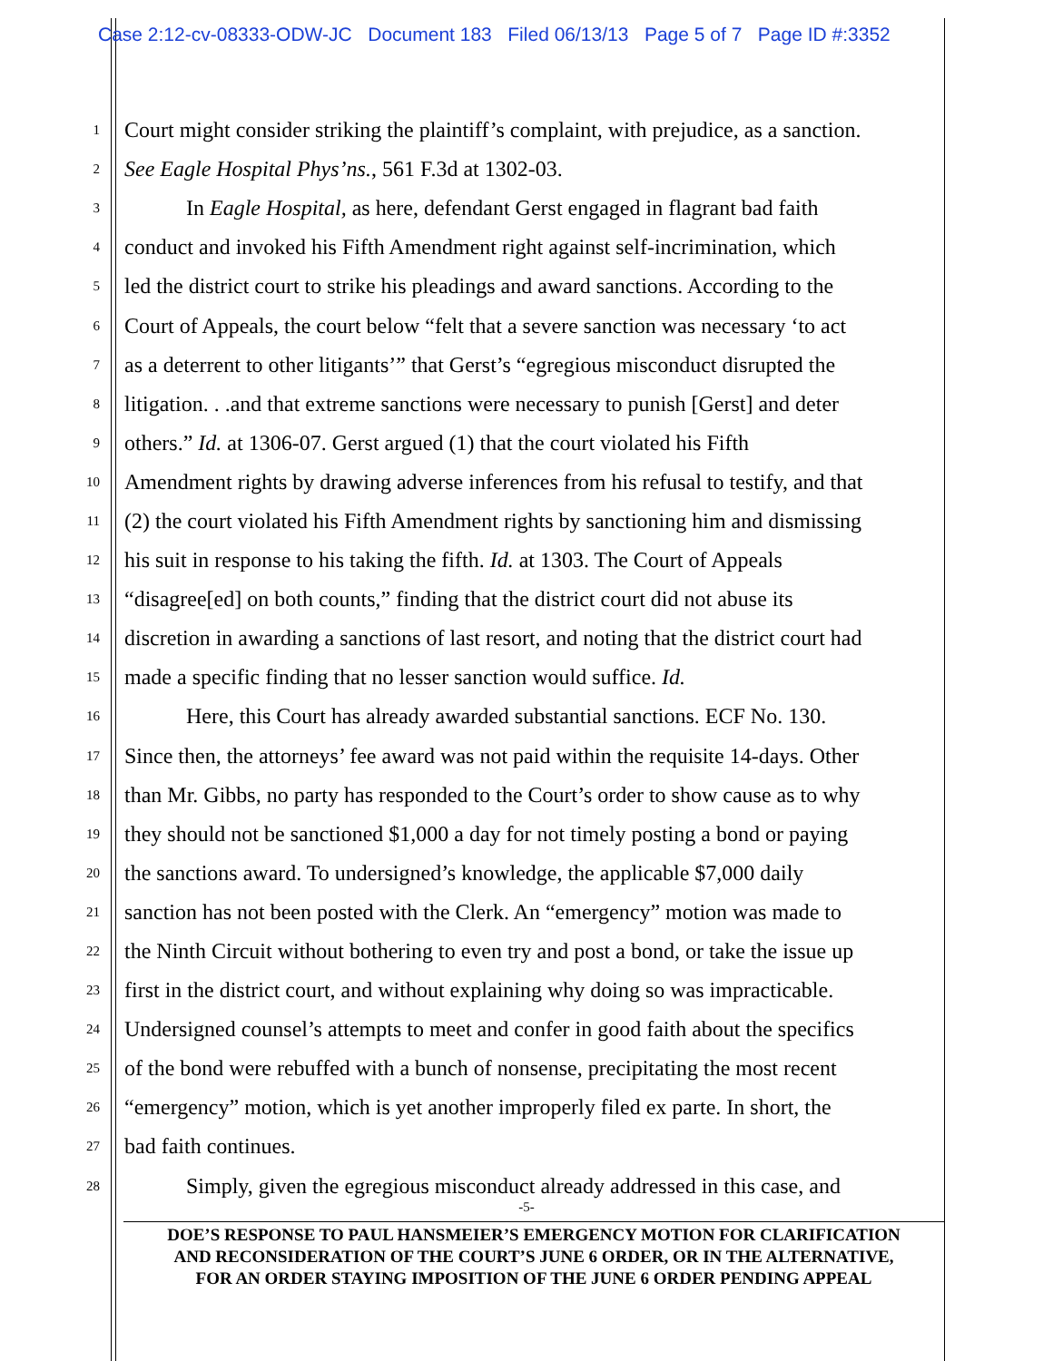Case 2:12-cv-08333-ODW-JC Document 183 Filed 06/13/13 Page 5 of 7 Page ID #:3352
1 Court might consider striking the plaintiff’s complaint, with prejudice, as a sanction.
2 See Eagle Hospital Phys’ns., 561 F.3d at 1302-03.
3 In Eagle Hospital, as here, defendant Gerst engaged in flagrant bad faith
4 conduct and invoked his Fifth Amendment right against self-incrimination, which
5 led the district court to strike his pleadings and award sanctions. According to the
6 Court of Appeals, the court below “felt that a severe sanction was necessary ‘to act
7 as a deterrent to other litigants’” that Gerst’s “egregious misconduct disrupted the
8 litigation. . .and that extreme sanctions were necessary to punish [Gerst] and deter
9 others.” Id. at 1306-07. Gerst argued (1) that the court violated his Fifth
10 Amendment rights by drawing adverse inferences from his refusal to testify, and that
11 (2) the court violated his Fifth Amendment rights by sanctioning him and dismissing
12 his suit in response to his taking the fifth. Id. at 1303. The Court of Appeals
13 “disagree[ed] on both counts,” finding that the district court did not abuse its
14 discretion in awarding a sanctions of last resort, and noting that the district court had
15 made a specific finding that no lesser sanction would suffice. Id.
16 Here, this Court has already awarded substantial sanctions. ECF No. 130.
17 Since then, the attorneys’ fee award was not paid within the requisite 14-days. Other
18 than Mr. Gibbs, no party has responded to the Court’s order to show cause as to why
19 they should not be sanctioned $1,000 a day for not timely posting a bond or paying
20 the sanctions award. To undersigned’s knowledge, the applicable $7,000 daily
21 sanction has not been posted with the Clerk. An “emergency” motion was made to
22 the Ninth Circuit without bothering to even try and post a bond, or take the issue up
23 first in the district court, and without explaining why doing so was impracticable.
24 Undersigned counsel’s attempts to meet and confer in good faith about the specifics
25 of the bond were rebuffed with a bunch of nonsense, precipitating the most recent
26 “emergency” motion, which is yet another improperly filed ex parte. In short, the
27 bad faith continues.
28 Simply, given the egregious misconduct already addressed in this case, and
-5-
DOE’S RESPONSE TO PAUL HANSMEIER’S EMERGENCY MOTION FOR CLARIFICATION
AND RECONSIDERATION OF THE COURT’S JUNE 6 ORDER, OR IN THE ALTERNATIVE,
FOR AN ORDER STAYING IMPOSITION OF THE JUNE 6 ORDER PENDING APPEAL